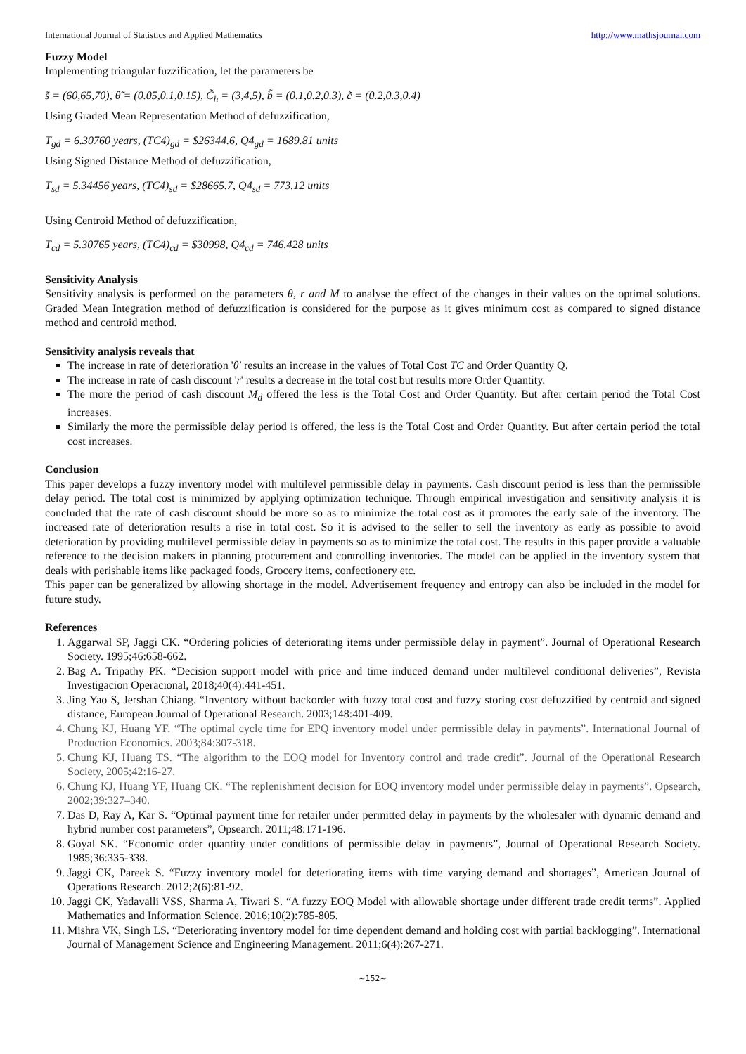International Journal of Statistics and Applied Mathematics http://www.mathsjournal.com
Fuzzy Model
Implementing triangular fuzzification, let the parameters be
s̃ = (60,65,70), θ̃ = (0.05,0.1,0.15), C̃<sub>h</sub> = (3,4,5), b̃ = (0.1,0.2,0.3), c̃ = (0.2,0.3,0.4)
Using Graded Mean Representation Method of defuzzification,
T<sub>gd</sub> = 6.30760 years, (TC4)<sub>gd</sub> = $26344.6, Q4<sub>gd</sub> = 1689.81 units
Using Signed Distance Method of defuzzification,
T<sub>sd</sub> = 5.34456 years, (TC4)<sub>sd</sub> = $28665.7, Q4<sub>sd</sub> = 773.12 units
Using Centroid Method of defuzzification,
T<sub>cd</sub> = 5.30765 years, (TC4)<sub>cd</sub> = $30998, Q4<sub>cd</sub> = 746.428 units
Sensitivity Analysis
Sensitivity analysis is performed on the parameters θ, r and M to analyse the effect of the changes in their values on the optimal solutions. Graded Mean Integration method of defuzzification is considered for the purpose as it gives minimum cost as compared to signed distance method and centroid method.
Sensitivity analysis reveals that
The increase in rate of deterioration 'θ' results an increase in the values of Total Cost TC and Order Quantity Q.
The increase in rate of cash discount 'r' results a decrease in the total cost but results more Order Quantity.
The more the period of cash discount M<sub>d</sub> offered the less is the Total Cost and Order Quantity. But after certain period the Total Cost increases.
Similarly the more the permissible delay period is offered, the less is the Total Cost and Order Quantity. But after certain period the total cost increases.
Conclusion
This paper develops a fuzzy inventory model with multilevel permissible delay in payments. Cash discount period is less than the permissible delay period. The total cost is minimized by applying optimization technique. Through empirical investigation and sensitivity analysis it is concluded that the rate of cash discount should be more so as to minimize the total cost as it promotes the early sale of the inventory. The increased rate of deterioration results a rise in total cost. So it is advised to the seller to sell the inventory as early as possible to avoid deterioration by providing multilevel permissible delay in payments so as to minimize the total cost. The results in this paper provide a valuable reference to the decision makers in planning procurement and controlling inventories. The model can be applied in the inventory system that deals with perishable items like packaged foods, Grocery items, confectionery etc.
This paper can be generalized by allowing shortage in the model. Advertisement frequency and entropy can also be included in the model for future study.
References
1. Aggarwal SP, Jaggi CK. “Ordering policies of deteriorating items under permissible delay in payment”. Journal of Operational Research Society. 1995;46:658-662.
2. Bag A. Tripathy PK. “Decision support model with price and time induced demand under multilevel conditional deliveries”, Revista Investigacion Operacional, 2018;40(4):441-451.
3. Jing Yao S, Jershan Chiang. “Inventory without backorder with fuzzy total cost and fuzzy storing cost defuzzified by centroid and signed distance, European Journal of Operational Research. 2003;148:401-409.
4. Chung KJ, Huang YF. “The optimal cycle time for EPQ inventory model under permissible delay in payments”. International Journal of Production Economics. 2003;84:307-318.
5. Chung KJ, Huang TS. “The algorithm to the EOQ model for Inventory control and trade credit”. Journal of the Operational Research Society, 2005;42:16-27.
6. Chung KJ, Huang YF, Huang CK. “The replenishment decision for EOQ inventory model under permissible delay in payments”. Opsearch, 2002;39:327–340.
7. Das D, Ray A, Kar S. “Optimal payment time for retailer under permitted delay in payments by the wholesaler with dynamic demand and hybrid number cost parameters”, Opsearch. 2011;48:171-196.
8. Goyal SK. “Economic order quantity under conditions of permissible delay in payments”, Journal of Operational Research Society. 1985;36:335-338.
9. Jaggi CK, Pareek S. “Fuzzy inventory model for deteriorating items with time varying demand and shortages”, American Journal of Operations Research. 2012;2(6):81-92.
10. Jaggi CK, Yadavalli VSS, Sharma A, Tiwari S. “A fuzzy EOQ Model with allowable shortage under different trade credit terms”. Applied Mathematics and Information Science. 2016;10(2):785-805.
11. Mishra VK, Singh LS. “Deteriorating inventory model for time dependent demand and holding cost with partial backlogging”. International Journal of Management Science and Engineering Management. 2011;6(4):267-271.
~152~